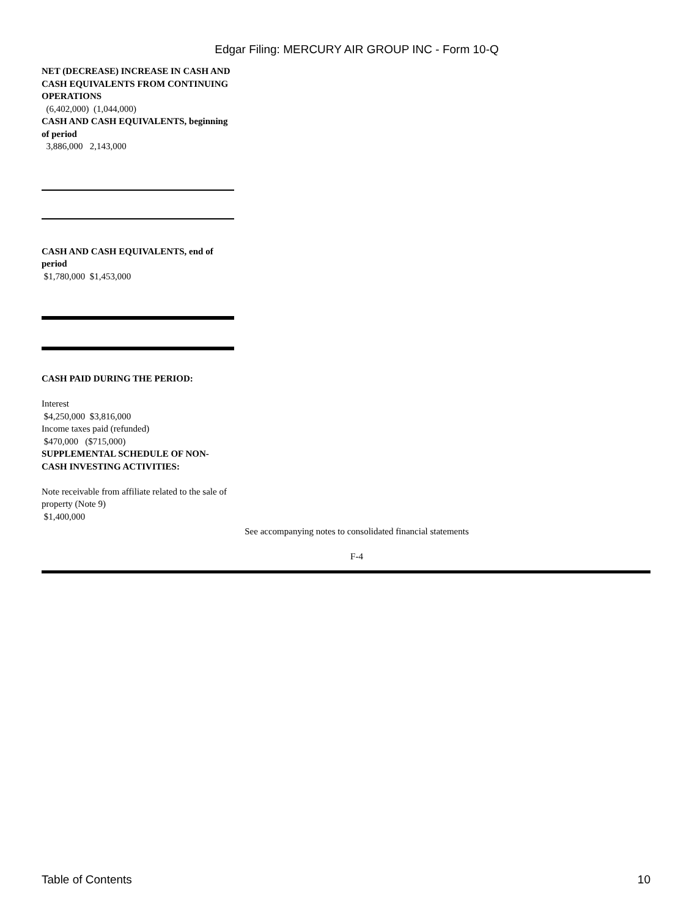Edgar Filing: MERCURY AIR GROUP INC - Form 10-Q
NET (DECREASE) INCREASE IN CASH AND CASH EQUIVALENTS FROM CONTINUING OPERATIONS
(6,402,000) (1,044,000)
CASH AND CASH EQUIVALENTS, beginning of period
3,886,000 2,143,000
CASH AND CASH EQUIVALENTS, end of period
$1,780,000 $1,453,000
CASH PAID DURING THE PERIOD:
Interest
$4,250,000 $3,816,000
Income taxes paid (refunded)
$470,000 ($715,000)
SUPPLEMENTAL SCHEDULE OF NON-CASH INVESTING ACTIVITIES:
Note receivable from affiliate related to the sale of property (Note 9)
$1,400,000
See accompanying notes to consolidated financial statements
F-4
Table of Contents 10